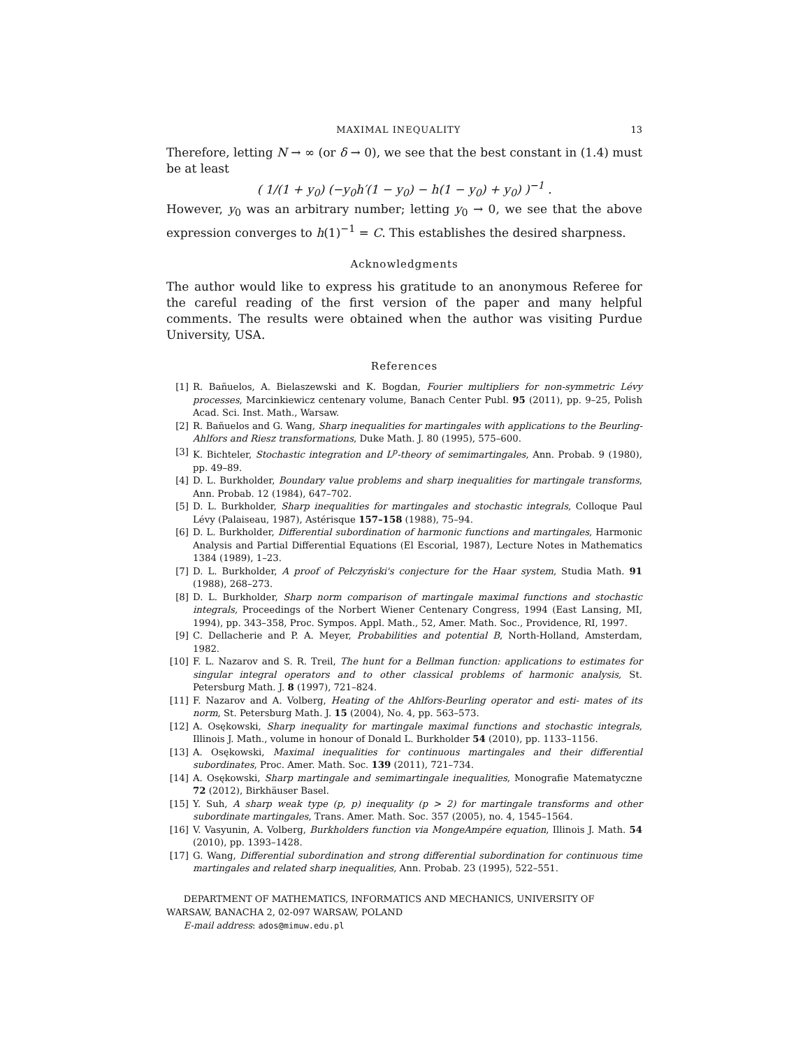MAXIMAL INEQUALITY 13
Therefore, letting N → ∞ (or δ → 0), we see that the best constant in (1.4) must be at least
( 1/(1 + y<sub>0</sub>) (−y<sub>0</sub>h′(1 − y<sub>0</sub>) − h(1 − y<sub>0</sub>) + y<sub>0</sub>) )<sup>−1</sup> .
However, y<sub>0</sub> was an arbitrary number; letting y<sub>0</sub> → 0, we see that the above expression converges to h(1)<sup>−1</sup> = C. This establishes the desired sharpness.
Acknowledgments
The author would like to express his gratitude to an anonymous Referee for the careful reading of the first version of the paper and many helpful comments. The results were obtained when the author was visiting Purdue University, USA.
References
[1] R. Bañuelos, A. Bielaszewski and K. Bogdan, Fourier multipliers for non-symmetric Lévy processes, Marcinkiewicz centenary volume, Banach Center Publ. 95 (2011), pp. 9–25, Polish Acad. Sci. Inst. Math., Warsaw.
[2] R. Bañuelos and G. Wang, Sharp inequalities for martingales with applications to the Beurling-Ahlfors and Riesz transformations, Duke Math. J. 80 (1995), 575–600.
[3] K. Bichteler, Stochastic integration and L<sup>p</sup>-theory of semimartingales, Ann. Probab. 9 (1980), pp. 49–89.
[4] D. L. Burkholder, Boundary value problems and sharp inequalities for martingale transforms, Ann. Probab. 12 (1984), 647–702.
[5] D. L. Burkholder, Sharp inequalities for martingales and stochastic integrals, Colloque Paul Lévy (Palaiseau, 1987), Astérisque 157–158 (1988), 75–94.
[6] D. L. Burkholder, Differential subordination of harmonic functions and martingales, Harmonic Analysis and Partial Differential Equations (El Escorial, 1987), Lecture Notes in Mathematics 1384 (1989), 1–23.
[7] D. L. Burkholder, A proof of Pełczyński's conjecture for the Haar system, Studia Math. 91 (1988), 268–273.
[8] D. L. Burkholder, Sharp norm comparison of martingale maximal functions and stochastic integrals, Proceedings of the Norbert Wiener Centenary Congress, 1994 (East Lansing, MI, 1994), pp. 343–358, Proc. Sympos. Appl. Math., 52, Amer. Math. Soc., Providence, RI, 1997.
[9] C. Dellacherie and P. A. Meyer, Probabilities and potential B, North-Holland, Amsterdam, 1982.
[10] F. L. Nazarov and S. R. Treil, The hunt for a Bellman function: applications to estimates for singular integral operators and to other classical problems of harmonic analysis, St. Petersburg Math. J. 8 (1997), 721–824.
[11] F. Nazarov and A. Volberg, Heating of the Ahlfors-Beurling operator and esti- mates of its norm, St. Petersburg Math. J. 15 (2004), No. 4, pp. 563–573.
[12] A. Osękowski, Sharp inequality for martingale maximal functions and stochastic integrals, Illinois J. Math., volume in honour of Donald L. Burkholder 54 (2010), pp. 1133–1156.
[13] A. Osękowski, Maximal inequalities for continuous martingales and their differential subordinates, Proc. Amer. Math. Soc. 139 (2011), 721–734.
[14] A. Osękowski, Sharp martingale and semimartingale inequalities, Monografie Matematyczne 72 (2012), Birkhäuser Basel.
[15] Y. Suh, A sharp weak type (p, p) inequality (p > 2) for martingale transforms and other subordinate martingales, Trans. Amer. Math. Soc. 357 (2005), no. 4, 1545–1564.
[16] V. Vasyunin, A. Volberg, Burkholders function via MongeAmpére equation, Illinois J. Math. 54 (2010), pp. 1393–1428.
[17] G. Wang, Differential subordination and strong differential subordination for continuous time martingales and related sharp inequalities, Ann. Probab. 23 (1995), 522–551.
DEPARTMENT OF MATHEMATICS, INFORMATICS AND MECHANICS, UNIVERSITY OF WARSAW, BANACHA 2, 02-097 WARSAW, POLAND
E-mail address: ados@mimuw.edu.pl